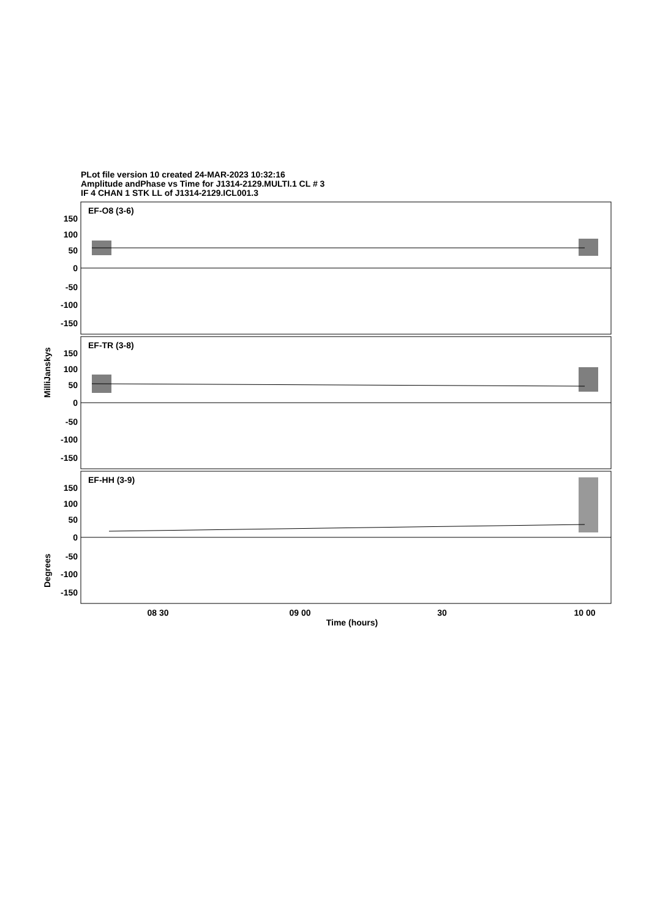PLot file version 10 created 24-MAR-2023 10:32:16
Amplitude andPhase vs Time for J1314-2129.MULTI.1 CL # 3
IF 4 CHAN 1 STK LL of J1314-2129.ICL001.3
EF-O8 (3-6)
EF-TR (3-8)
EF-HH (3-9)
150
100
50
0
-50
-100
-150
150
100
50
0
-50
-100
-150
150
100
50
0
-50
-100
-150
MilliJanskys
Degrees
08 30
09 00
30
10 00
Time (hours)